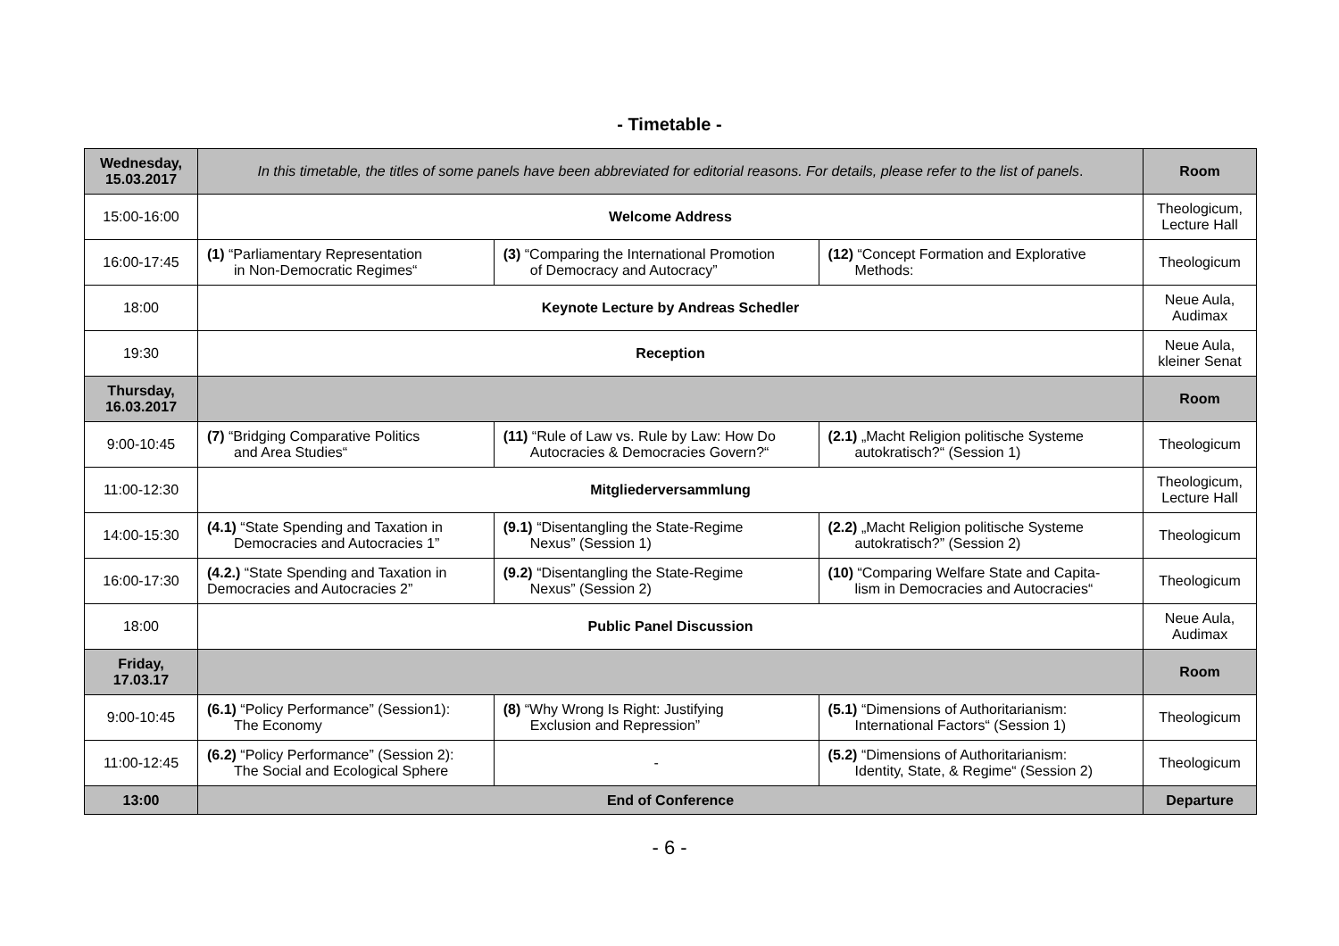- Timetable -
| Wednesday, 15.03.2017 | In this timetable, the titles of some panels have been abbreviated for editorial reasons. For details, please refer to the list of panels . | | | Room |
| 15:00-16:00 | Welcome Address | | | Theologicum, Lecture Hall |
| 16:00-17:45 | (1) “Parliamentary Representation in Non-Democratic Regimes“ | (3) “Comparing the International Promotion of Democracy and Autocracy” | (12) “Concept Formation and Explorative Methods: | Theologicum |
| 18:00 | Keynote Lecture by Andreas Schedler | | | Neue Aula, Audimax |
| 19:30 | Reception | | | Neue Aula, kleiner Senat |
| Thursday, 16.03.2017 | | | | Room |
| 9:00-10:45 | (7) “Bridging Comparative Politics and Area Studies“ | (11) “Rule of Law vs. Rule by Law: How Do Autocracies & Democracies Govern?“ | (2.1) „Macht Religion politische Systeme autokratisch?“ (Session 1) | Theologicum |
| 11:00-12:30 | Mitgliederversammlung | | | Theologicum, Lecture Hall |
| 14:00-15:30 | (4.1) “State Spending and Taxation in Democracies and Autocracies 1” | (9.1) “Disentangling the State-Regime Nexus” (Session 1) | (2.2) „Macht Religion politische Systeme autokratisch?” (Session 2) | Theologicum |
| 16:00-17:30 | (4.2.) “State Spending and Taxation in Democracies and Autocracies 2” | (9.2) “Disentangling the State-Regime Nexus” (Session 2) | (10) “Comparing Welfare State and Capita- lism in Democracies and Autocracies“ | Theologicum |
| 18:00 | Public Panel Discussion | | | Neue Aula, Audimax |
| Friday, 17.03.17 | | | | Room |
| 9:00-10:45 | (6.1) “Policy Performance” (Session1): The Economy | (8) “Why Wrong Is Right: Justifying Exclusion and Repression” | (5.1) “Dimensions of Authoritarianism: International Factors“ (Session 1) | Theologicum |
| 11:00-12:45 | (6.2) “Policy Performance” (Session 2): The Social and Ecological Sphere | - | (5.2) “Dimensions of Authoritarianism: Identity, State, & Regime“ (Session 2) | Theologicum |
| 13:00 | End of Conference | | | Departure |
- 6 -